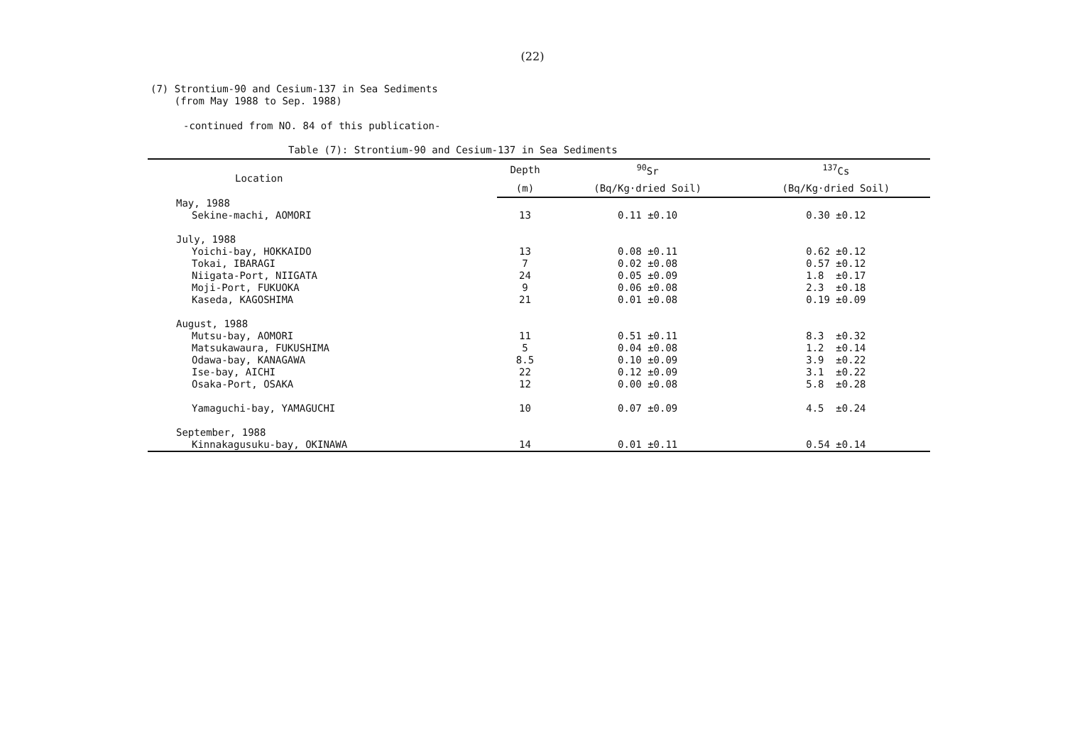(22)
(7) Strontium-90 and Cesium-137 in Sea Sediments
(from May 1988 to Sep. 1988)
-continued from NO. 84 of this publication-
Table (7): Strontium-90 and Cesium-137 in Sea Sediments
| Location | Depth | <sup>90</sup>Sr | <sup>137</sup>Cs |
| --- | --- | --- | --- |
| | (m) | (Bq/Kg·dried Soil) | (Bq/Kg·dried Soil) |
| May, 1988 | | | |
| Sekine-machi, AOMORI | 13 | 0.11 ±0.10 | 0.30 ±0.12 |
| July, 1988 | | | |
| Yoichi-bay, HOKKAIDO | 13 | 0.08 ±0.11 | 0.62 ±0.12 |
| Tokai, IBARAGI | 7 | 0.02 ±0.08 | 0.57 ±0.12 |
| Niigata-Port, NIIGATA | 24 | 0.05 ±0.09 | 1.8 ±0.17 |
| Moji-Port, FUKUOKA | 9 | 0.06 ±0.08 | 2.3 ±0.18 |
| Kaseda, KAGOSHIMA | 21 | 0.01 ±0.08 | 0.19 ±0.09 |
| August, 1988 | | | |
| Mutsu-bay, AOMORI | 11 | 0.51 ±0.11 | 8.3 ±0.32 |
| Matsukawaura, FUKUSHIMA | 5 | 0.04 ±0.08 | 1.2 ±0.14 |
| Odawa-bay, KANAGAWA | 8.5 | 0.10 ±0.09 | 3.9 ±0.22 |
| Ise-bay, AICHI | 22 | 0.12 ±0.09 | 3.1 ±0.22 |
| Osaka-Port, OSAKA | 12 | 0.00 ±0.08 | 5.8 ±0.28 |
| Yamaguchi-bay, YAMAGUCHI | 10 | 0.07 ±0.09 | 4.5 ±0.24 |
| September, 1988 | | | |
| Kinnakagusuku-bay, OKINAWA | 14 | 0.01 ±0.11 | 0.54 ±0.14 |